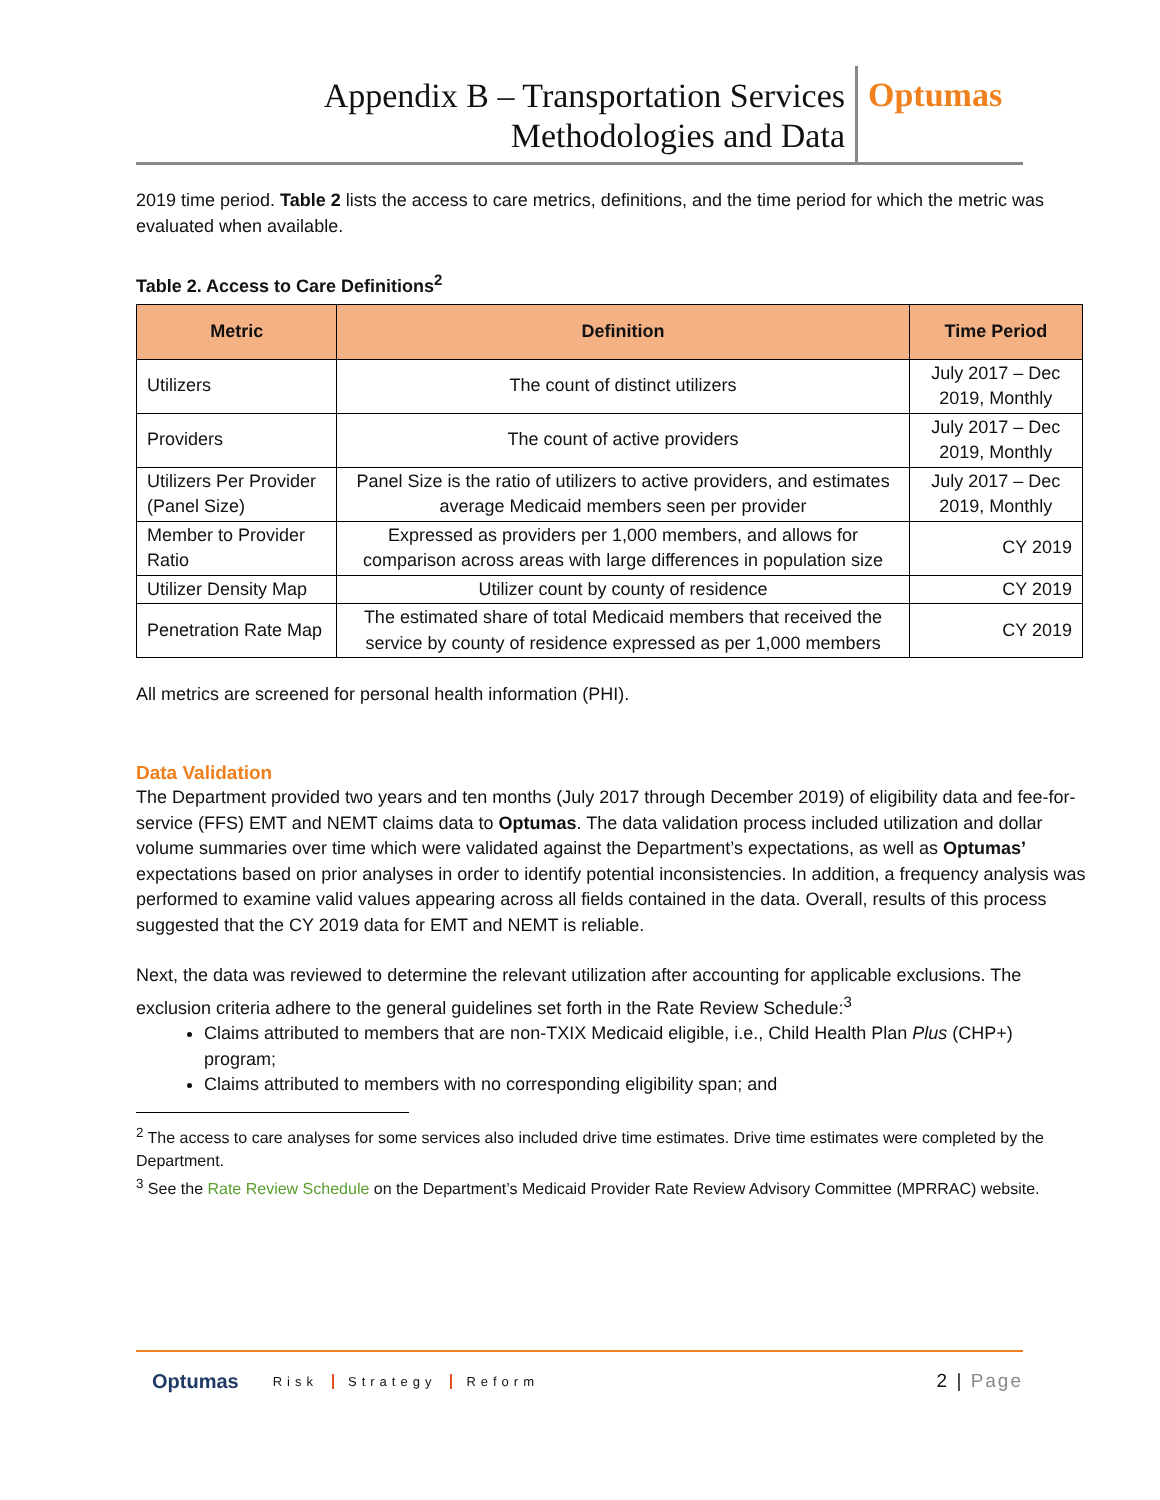Appendix B – Transportation Services
Methodologies and Data
Optumas
2019 time period. Table 2 lists the access to care metrics, definitions, and the time period for which the metric was evaluated when available.
Table 2. Access to Care Definitions<sup>2</sup>
| Metric | Definition | Time Period |
| --- | --- | --- |
| Utilizers | The count of distinct utilizers | July 2017 – Dec 2019, Monthly |
| Providers | The count of active providers | July 2017 – Dec 2019, Monthly |
| Utilizers Per Provider (Panel Size) | Panel Size is the ratio of utilizers to active providers, and estimates average Medicaid members seen per provider | July 2017 – Dec 2019, Monthly |
| Member to Provider Ratio | Expressed as providers per 1,000 members, and allows for comparison across areas with large differences in population size | CY 2019 |
| Utilizer Density Map | Utilizer count by county of residence | CY 2019 |
| Penetration Rate Map | The estimated share of total Medicaid members that received the service by county of residence expressed as per 1,000 members | CY 2019 |
All metrics are screened for personal health information (PHI).
Data Validation
The Department provided two years and ten months (July 2017 through December 2019) of eligibility data and fee-for-service (FFS) EMT and NEMT claims data to Optumas. The data validation process included utilization and dollar volume summaries over time which were validated against the Department’s expectations, as well as Optumas’ expectations based on prior analyses in order to identify potential inconsistencies. In addition, a frequency analysis was performed to examine valid values appearing across all fields contained in the data. Overall, results of this process suggested that the CY 2019 data for EMT and NEMT is reliable.
Next, the data was reviewed to determine the relevant utilization after accounting for applicable exclusions. The exclusion criteria adhere to the general guidelines set forth in the Rate Review Schedule:<sup>3</sup>
Claims attributed to members that are non-TXIX Medicaid eligible, i.e., Child Health Plan Plus (CHP+) program;
Claims attributed to members with no corresponding eligibility span; and
<sup>2</sup> The access to care analyses for some services also included drive time estimates. Drive time estimates were completed by the Department.
<sup>3</sup> See the Rate Review Schedule on the Department’s Medicaid Provider Rate Review Advisory Committee (MPRRAC) website.
Optumas Risk Strategy Reform
2 | Page